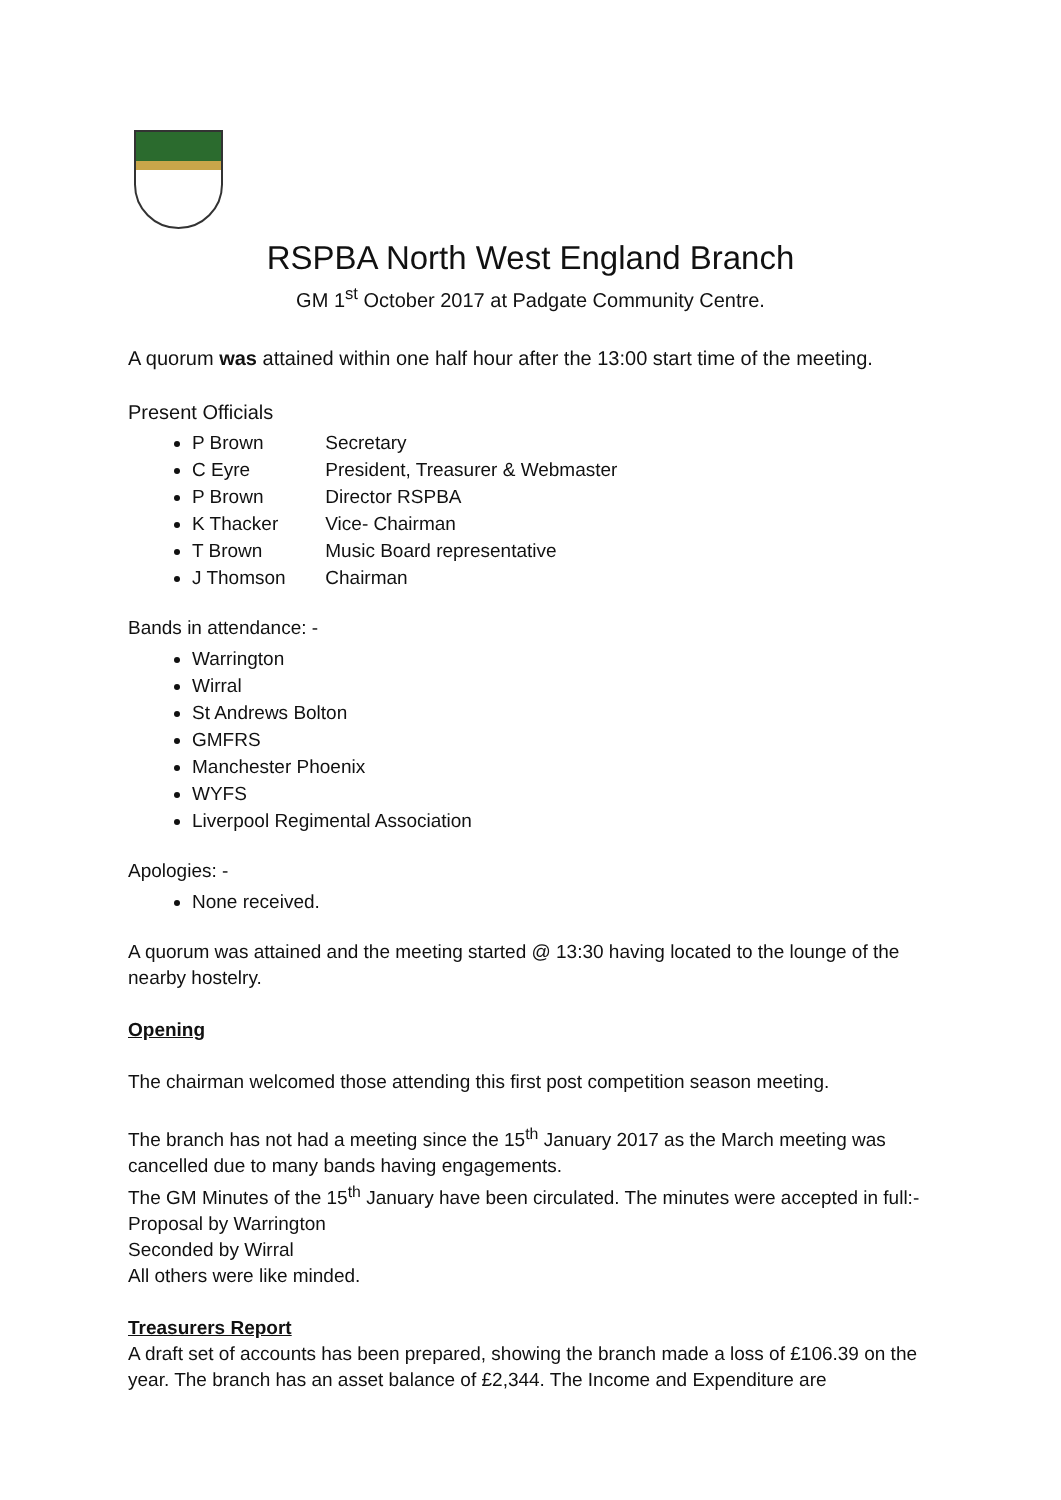RSPBA North West England Branch
GM 1<sup>st</sup> October 2017 at Padgate Community Centre.
A quorum was attained within one half hour after the 13:00 start time of the meeting.
Present Officials
P Brown Secretary
C Eyre President, Treasurer & Webmaster
P Brown Director RSPBA
K Thacker Vice- Chairman
T Brown Music Board representative
J Thomson Chairman
Bands in attendance: -
Warrington
Wirral
St Andrews Bolton
GMFRS
Manchester Phoenix
WYFS
Liverpool Regimental Association
Apologies: -
None received.
A quorum was attained and the meeting started @ 13:30 having located to the lounge of the nearby hostelry.
Opening
The chairman welcomed those attending this first post competition season meeting.
The branch has not had a meeting since the 15<sup>th</sup> January 2017 as the March meeting was cancelled due to many bands having engagements.
The GM Minutes of the 15<sup>th</sup> January have been circulated. The minutes were accepted in full:-
Proposal by Warrington
Seconded by Wirral
All others were like minded.
Treasurers Report
A draft set of accounts has been prepared, showing the branch made a loss of £106.39 on the year. The branch has an asset balance of £2,344. The Income and Expenditure are